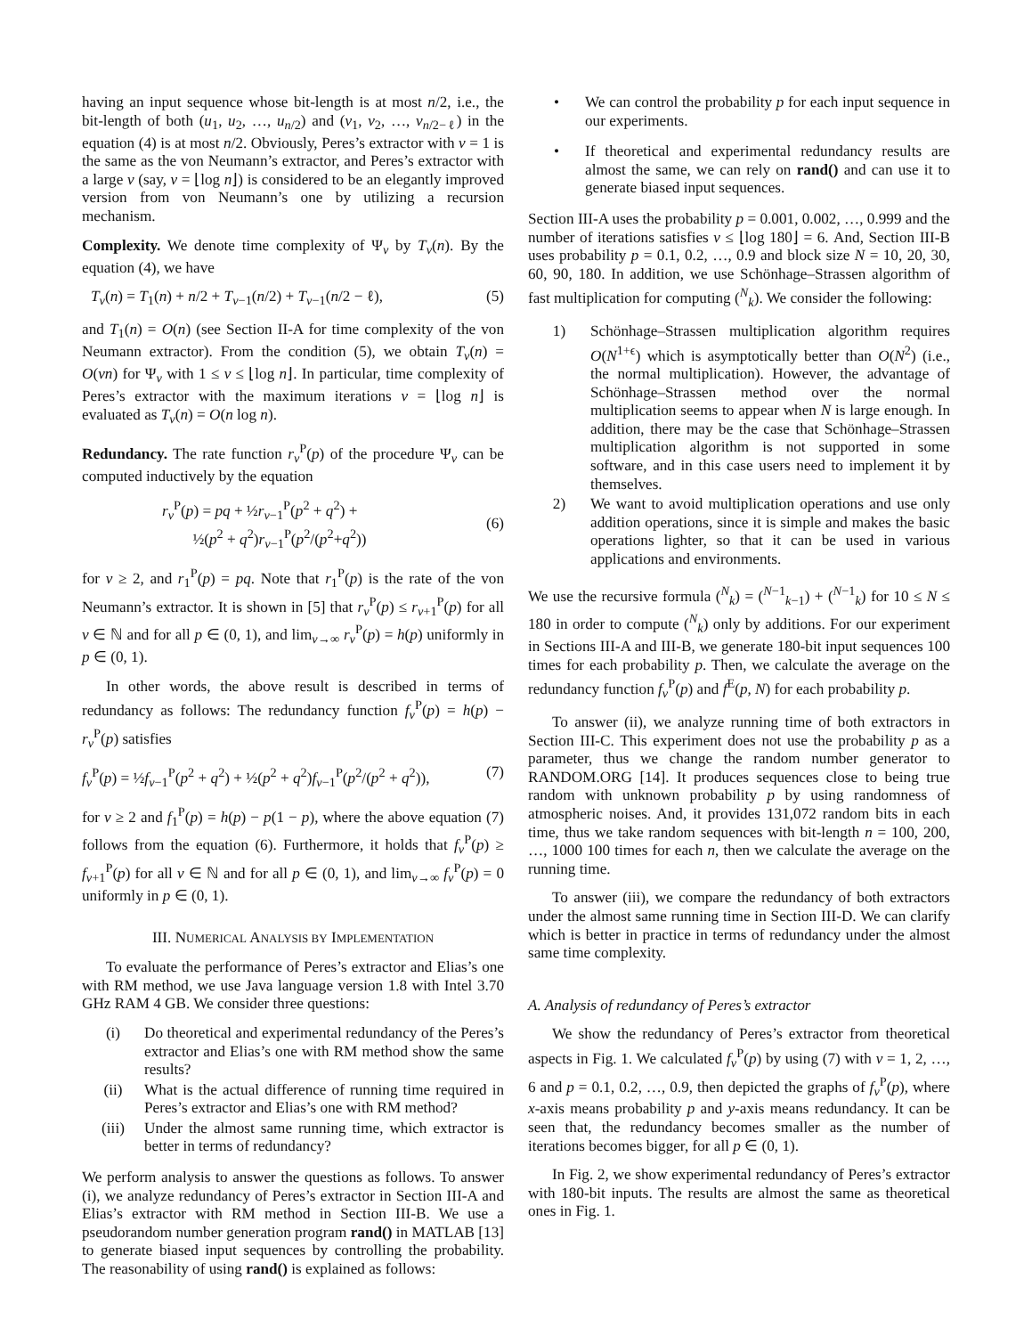having an input sequence whose bit-length is at most n/2, i.e., the bit-length of both (u<sub>1</sub>, u<sub>2</sub>, …, u<sub>n/2</sub>) and (v<sub>1</sub>, v<sub>2</sub>, …, v<sub>n/2−ℓ</sub>) in the equation (4) is at most n/2. Obviously, Peres’s extractor with ν = 1 is the same as the von Neumann’s extractor, and Peres’s extractor with a large ν (say, ν = ⌊log n⌋) is considered to be an elegantly improved version from von Neumann’s one by utilizing a recursion mechanism.
Complexity. We denote time complexity of Ψ<sub>ν</sub> by T<sub>ν</sub>(n). By the equation (4), we have
T<sub>ν</sub>(n) = T<sub>1</sub>(n) + n/2 + T<sub>ν−1</sub>(n/2) + T<sub>ν−1</sub>(n/2 − ℓ), (5)
and T<sub>1</sub>(n) = O(n) (see Section II-A for time complexity of the von Neumann extractor). From the condition (5), we obtain T<sub>ν</sub>(n) = O(νn) for Ψ<sub>ν</sub> with 1 ≤ ν ≤ ⌊log n⌋. In particular, time complexity of Peres’s extractor with the maximum iterations ν = ⌊log n⌋ is evaluated as T<sub>ν</sub>(n) = O(n log n).
Redundancy. The rate function r<sub>ν</sub><sup>P</sup>(p) of the procedure Ψ<sub>ν</sub> can be computed inductively by the equation
r<sub>ν</sub><sup>P</sup>(p) = pq + ½r<sub>ν−1</sub><sup>P</sup>(p<sup>2</sup> + q<sup>2</sup>) +
½(p<sup>2</sup> + q<sup>2</sup>)r<sub>ν−1</sub><sup>P</sup>(p<sup>2</sup>/(p<sup>2</sup>+q<sup>2</sup>))
(6)
for ν ≥ 2, and r<sub>1</sub><sup>P</sup>(p) = pq. Note that r<sub>1</sub><sup>P</sup>(p) is the rate of the von Neumann’s extractor. It is shown in [5] that r<sub>ν</sub><sup>P</sup>(p) ≤ r<sub>ν+1</sub><sup>P</sup>(p) for all ν ∈ ℕ and for all p ∈ (0, 1), and lim<sub>ν→∞</sub> r<sub>ν</sub><sup>P</sup>(p) = h(p) uniformly in p ∈ (0, 1).
In other words, the above result is described in terms of redundancy as follows: The redundancy function f<sub>ν</sub><sup>P</sup>(p) = h(p) − r<sub>ν</sub><sup>P</sup>(p) satisfies
f<sub>ν</sub><sup>P</sup>(p) = ½f<sub>ν−1</sub><sup>P</sup>(p<sup>2</sup> + q<sup>2</sup>) + ½(p<sup>2</sup> + q<sup>2</sup>)f<sub>ν−1</sub><sup>P</sup>(p<sup>2</sup>/(p<sup>2</sup> + q<sup>2</sup>)), (7)
for ν ≥ 2 and f<sub>1</sub><sup>P</sup>(p) = h(p) − p(1 − p), where the above equation (7) follows from the equation (6). Furthermore, it holds that f<sub>ν</sub><sup>P</sup>(p) ≥ f<sub>ν+1</sub><sup>P</sup>(p) for all ν ∈ ℕ and for all p ∈ (0, 1), and lim<sub>ν→∞</sub> f<sub>ν</sub><sup>P</sup>(p) = 0 uniformly in p ∈ (0, 1).
III. NUMERICAL ANALYSIS BY IMPLEMENTATION
To evaluate the performance of Peres’s extractor and Elias’s one with RM method, we use Java language version 1.8 with Intel 3.70 GHz RAM 4 GB. We consider three questions:
(i) Do theoretical and experimental redundancy of the Peres’s extractor and Elias’s one with RM method show the same results?
(ii) What is the actual difference of running time required in Peres’s extractor and Elias’s one with RM method?
(iii) Under the almost same running time, which extractor is better in terms of redundancy?
We perform analysis to answer the questions as follows. To answer (i), we analyze redundancy of Peres’s extractor in Section III-A and Elias’s extractor with RM method in Section III-B. We use a pseudorandom number generation program rand() in MATLAB [13] to generate biased input sequences by controlling the probability. The reasonability of using rand() is explained as follows:
• We can control the probability p for each input sequence in our experiments.
• If theoretical and experimental redundancy results are almost the same, we can rely on rand() and can use it to generate biased input sequences.
Section III-A uses the probability p = 0.001, 0.002, …, 0.999 and the number of iterations satisfies ν ≤ ⌊log 180⌋ = 6. And, Section III-B uses probability p = 0.1, 0.2, …, 0.9 and block size N = 10, 20, 30, 60, 90, 180. In addition, we use Schönhage–Strassen algorithm of fast multiplication for computing (<sup>N</sup><sub>k</sub>). We consider the following:
1) Schönhage–Strassen multiplication algorithm requires O(N<sup>1+ϵ</sup>) which is asymptotically better than O(N<sup>2</sup>) (i.e., the normal multiplication). However, the advantage of Schönhage–Strassen method over the normal multiplication seems to appear when N is large enough. In addition, there may be the case that Schönhage–Strassen multiplication algorithm is not supported in some software, and in this case users need to implement it by themselves.
2) We want to avoid multiplication operations and use only addition operations, since it is simple and makes the basic operations lighter, so that it can be used in various applications and environments.
We use the recursive formula (<sup>N</sup><sub>k</sub>) = (<sup>N−1</sup><sub>k−1</sub>) + (<sup>N−1</sup><sub>k</sub>) for 10 ≤ N ≤ 180 in order to compute (<sup>N</sup><sub>k</sub>) only by additions. For our experiment in Sections III-A and III-B, we generate 180-bit input sequences 100 times for each probability p. Then, we calculate the average on the redundancy function f<sub>ν</sub><sup>P</sup>(p) and f<sup>E</sup>(p, N) for each probability p.
To answer (ii), we analyze running time of both extractors in Section III-C. This experiment does not use the probability p as a parameter, thus we change the random number generator to RANDOM.ORG [14]. It produces sequences close to being true random with unknown probability p by using randomness of atmospheric noises. And, it provides 131,072 random bits in each time, thus we take random sequences with bit-length n = 100, 200, …, 1000 100 times for each n, then we calculate the average on the running time.
To answer (iii), we compare the redundancy of both extractors under the almost same running time in Section III-D. We can clarify which is better in practice in terms of redundancy under the almost same time complexity.
A. Analysis of redundancy of Peres’s extractor
We show the redundancy of Peres’s extractor from theoretical aspects in Fig. 1. We calculated f<sub>ν</sub><sup>P</sup>(p) by using (7) with ν = 1, 2, …, 6 and p = 0.1, 0.2, …, 0.9, then depicted the graphs of f<sub>ν</sub><sup>P</sup>(p), where x-axis means probability p and y-axis means redundancy. It can be seen that, the redundancy becomes smaller as the number of iterations becomes bigger, for all p ∈ (0, 1).
In Fig. 2, we show experimental redundancy of Peres’s extractor with 180-bit inputs. The results are almost the same as theoretical ones in Fig. 1.